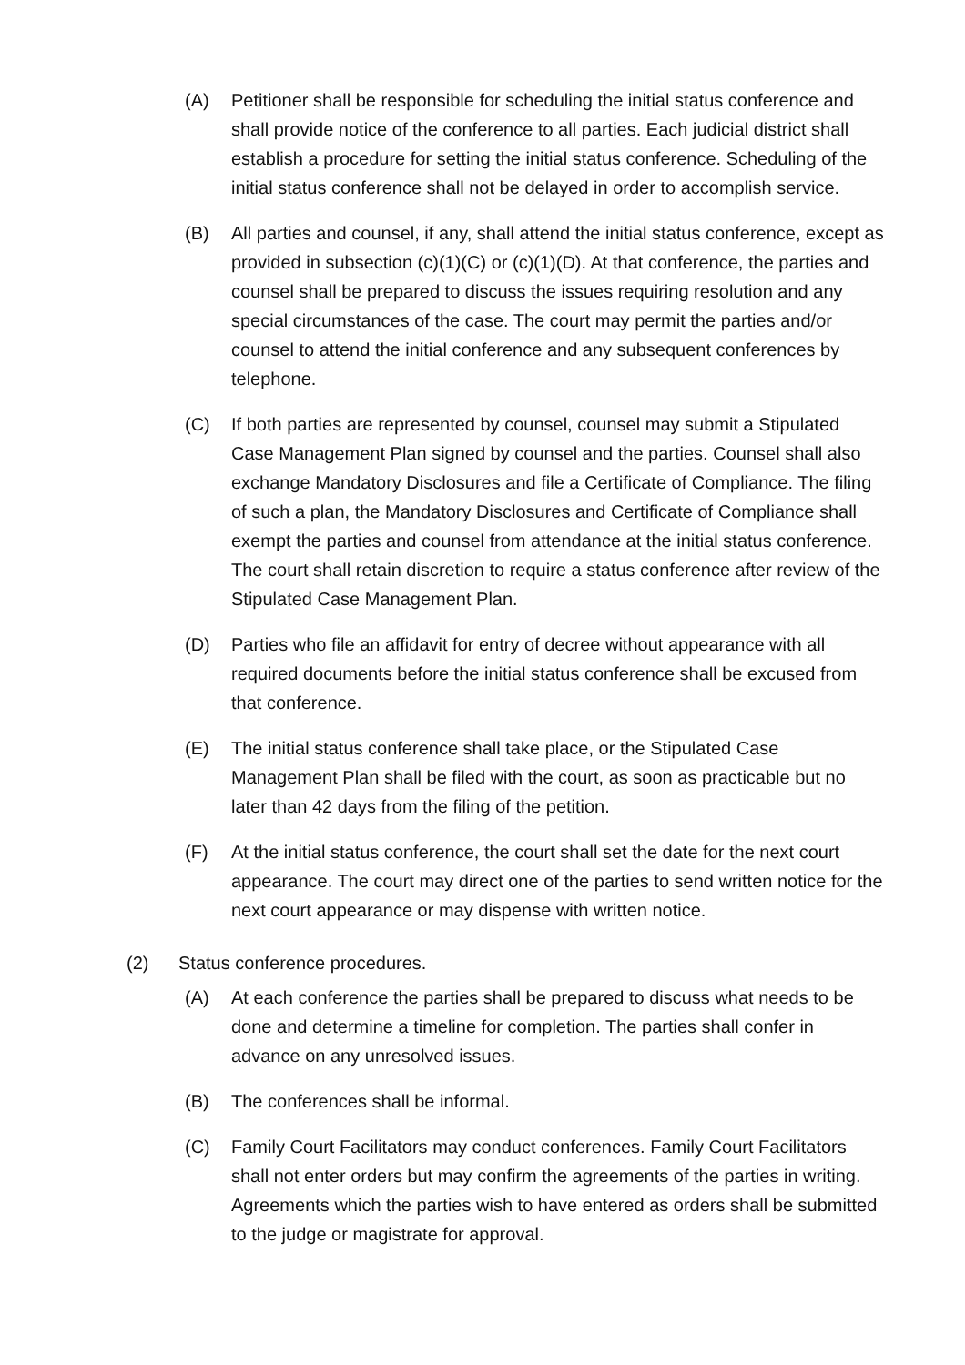(A) Petitioner shall be responsible for scheduling the initial status conference and shall provide notice of the conference to all parties. Each judicial district shall establish a procedure for setting the initial status conference. Scheduling of the initial status conference shall not be delayed in order to accomplish service.
(B) All parties and counsel, if any, shall attend the initial status conference, except as provided in subsection (c)(1)(C) or (c)(1)(D). At that conference, the parties and counsel shall be prepared to discuss the issues requiring resolution and any special circumstances of the case. The court may permit the parties and/or counsel to attend the initial conference and any subsequent conferences by telephone.
(C) If both parties are represented by counsel, counsel may submit a Stipulated Case Management Plan signed by counsel and the parties. Counsel shall also exchange Mandatory Disclosures and file a Certificate of Compliance. The filing of such a plan, the Mandatory Disclosures and Certificate of Compliance shall exempt the parties and counsel from attendance at the initial status conference. The court shall retain discretion to require a status conference after review of the Stipulated Case Management Plan.
(D) Parties who file an affidavit for entry of decree without appearance with all required documents before the initial status conference shall be excused from that conference.
(E) The initial status conference shall take place, or the Stipulated Case Management Plan shall be filed with the court, as soon as practicable but no later than 42 days from the filing of the petition.
(F) At the initial status conference, the court shall set the date for the next court appearance. The court may direct one of the parties to send written notice for the next court appearance or may dispense with written notice.
(2) Status conference procedures.
(A) At each conference the parties shall be prepared to discuss what needs to be done and determine a timeline for completion. The parties shall confer in advance on any unresolved issues.
(B) The conferences shall be informal.
(C) Family Court Facilitators may conduct conferences. Family Court Facilitators shall not enter orders but may confirm the agreements of the parties in writing. Agreements which the parties wish to have entered as orders shall be submitted to the judge or magistrate for approval.